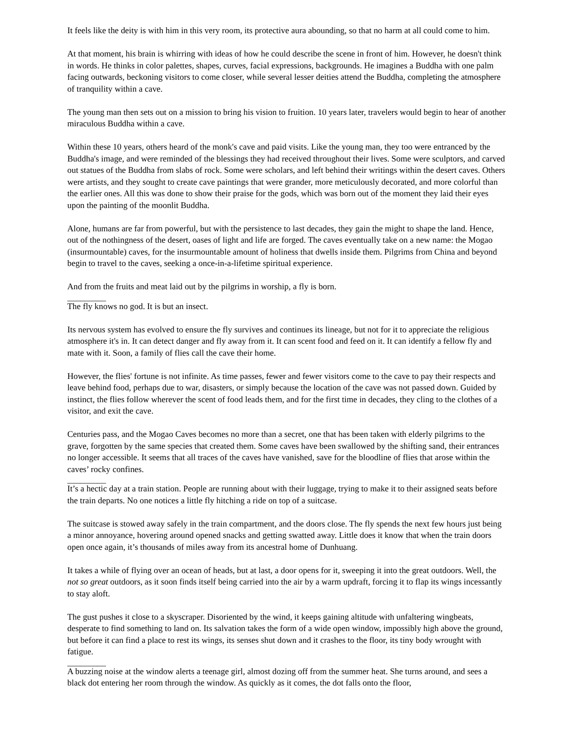It feels like the deity is with him in this very room, its protective aura abounding, so that no harm at all could come to him.
At that moment, his brain is whirring with ideas of how he could describe the scene in front of him. However, he doesn't think in words. He thinks in color palettes, shapes, curves, facial expressions, backgrounds. He imagines a Buddha with one palm facing outwards, beckoning visitors to come closer, while several lesser deities attend the Buddha, completing the atmosphere of tranquility within a cave.
The young man then sets out on a mission to bring his vision to fruition. 10 years later, travelers would begin to hear of another miraculous Buddha within a cave.
Within these 10 years, others heard of the monk's cave and paid visits. Like the young man, they too were entranced by the Buddha's image, and were reminded of the blessings they had received throughout their lives. Some were sculptors, and carved out statues of the Buddha from slabs of rock. Some were scholars, and left behind their writings within the desert caves. Others were artists, and they sought to create cave paintings that were grander, more meticulously decorated, and more colorful than the earlier ones. All this was done to show their praise for the gods, which was born out of the moment they laid their eyes upon the painting of the moonlit Buddha.
Alone, humans are far from powerful, but with the persistence to last decades, they gain the might to shape the land. Hence, out of the nothingness of the desert, oases of light and life are forged. The caves eventually take on a new name: the Mogao (insurmountable) caves, for the insurmountable amount of holiness that dwells inside them. Pilgrims from China and beyond begin to travel to the caves, seeking a once-in-a-lifetime spiritual experience.
And from the fruits and meat laid out by the pilgrims in worship, a fly is born.
_________
The fly knows no god. It is but an insect.
Its nervous system has evolved to ensure the fly survives and continues its lineage, but not for it to appreciate the religious atmosphere it's in. It can detect danger and fly away from it. It can scent food and feed on it. It can identify a fellow fly and mate with it. Soon, a family of flies call the cave their home.
However, the flies' fortune is not infinite. As time passes, fewer and fewer visitors come to the cave to pay their respects and leave behind food, perhaps due to war, disasters, or simply because the location of the cave was not passed down. Guided by instinct, the flies follow wherever the scent of food leads them, and for the first time in decades, they cling to the clothes of a visitor, and exit the cave.
Centuries pass, and the Mogao Caves becomes no more than a secret, one that has been taken with elderly pilgrims to the grave, forgotten by the same species that created them. Some caves have been swallowed by the shifting sand, their entrances no longer accessible. It seems that all traces of the caves have vanished, save for the bloodline of flies that arose within the caves’ rocky confines.
_________
It’s a hectic day at a train station. People are running about with their luggage, trying to make it to their assigned seats before the train departs. No one notices a little fly hitching a ride on top of a suitcase.
The suitcase is stowed away safely in the train compartment, and the doors close. The fly spends the next few hours just being a minor annoyance, hovering around opened snacks and getting swatted away. Little does it know that when the train doors open once again, it’s thousands of miles away from its ancestral home of Dunhuang.
It takes a while of flying over an ocean of heads, but at last, a door opens for it, sweeping it into the great outdoors. Well, the not so great outdoors, as it soon finds itself being carried into the air by a warm updraft, forcing it to flap its wings incessantly to stay aloft.
The gust pushes it close to a skyscraper. Disoriented by the wind, it keeps gaining altitude with unfaltering wingbeats, desperate to find something to land on. Its salvation takes the form of a wide open window, impossibly high above the ground, but before it can find a place to rest its wings, its senses shut down and it crashes to the floor, its tiny body wrought with fatigue.
_________
A buzzing noise at the window alerts a teenage girl, almost dozing off from the summer heat. She turns around, and sees a black dot entering her room through the window. As quickly as it comes, the dot falls onto the floor,